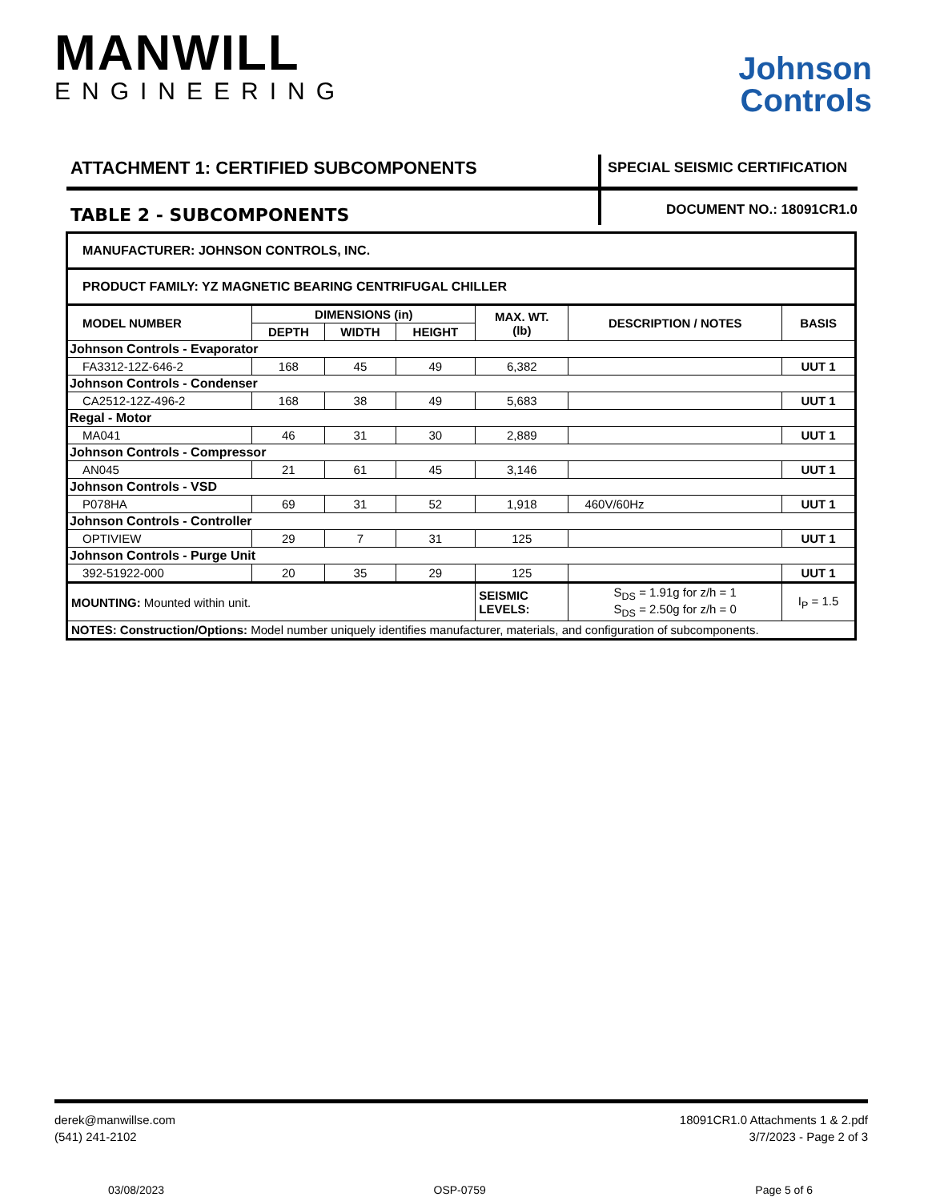MANWILL
ENGINEERING
Johnson
Controls
ATTACHMENT 1: CERTIFIED SUBCOMPONENTS
SPECIAL SEISMIC CERTIFICATION
TABLE 2 - SUBCOMPONENTS
DOCUMENT NO.: 18091CR1.0
| MANUFACTURER: JOHNSON CONTROLS, INC. | | | | | | |
| PRODUCT FAMILY: YZ MAGNETIC BEARING CENTRIFUGAL CHILLER | | | | | | |
| MODEL NUMBER | DIMENSIONS (in) | | | MAX. WT. (lb) | DESCRIPTION / NOTES | BASIS |
| | DEPTH | WIDTH | HEIGHT | | | |
| Johnson Controls - Evaporator | | | | | | |
| FA3312-12Z-646-2 | 168 | 45 | 49 | 6,382 | | UUT 1 |
| Johnson Controls - Condenser | | | | | | |
| CA2512-12Z-496-2 | 168 | 38 | 49 | 5,683 | | UUT 1 |
| Regal - Motor | | | | | | |
| MA041 | 46 | 31 | 30 | 2,889 | | UUT 1 |
| Johnson Controls - Compressor | | | | | | |
| AN045 | 21 | 61 | 45 | 3,146 | | UUT 1 |
| Johnson Controls - VSD | | | | | | |
| P078HA | 69 | 31 | 52 | 1,918 | 460V/60Hz | UUT 1 |
| Johnson Controls - Controller | | | | | | |
| OPTIVIEW | 29 | 7 | 31 | 125 | | UUT 1 |
| Johnson Controls - Purge Unit | | | | | | |
| 392-51922-000 | 20 | 35 | 29 | 125 | | UUT 1 |
| MOUNTING: Mounted within unit. | | | | SEISMIC LEVELS: | S<sub>DS</sub> = 1.91g for z/h = 1 S<sub>DS</sub> = 2.50g for z/h = 0 | I<sub>P</sub> = 1.5 |
| NOTES: Construction/Options: Model number uniquely identifies manufacturer, materials, and configuration of subcomponents. | | | | | | |
derek@manwillse.com
(541) 241-2102
18091CR1.0 Attachments 1 & 2.pdf
3/7/2023 - Page 2 of 3
03/08/2023 OSP-0759 Page 5 of 6